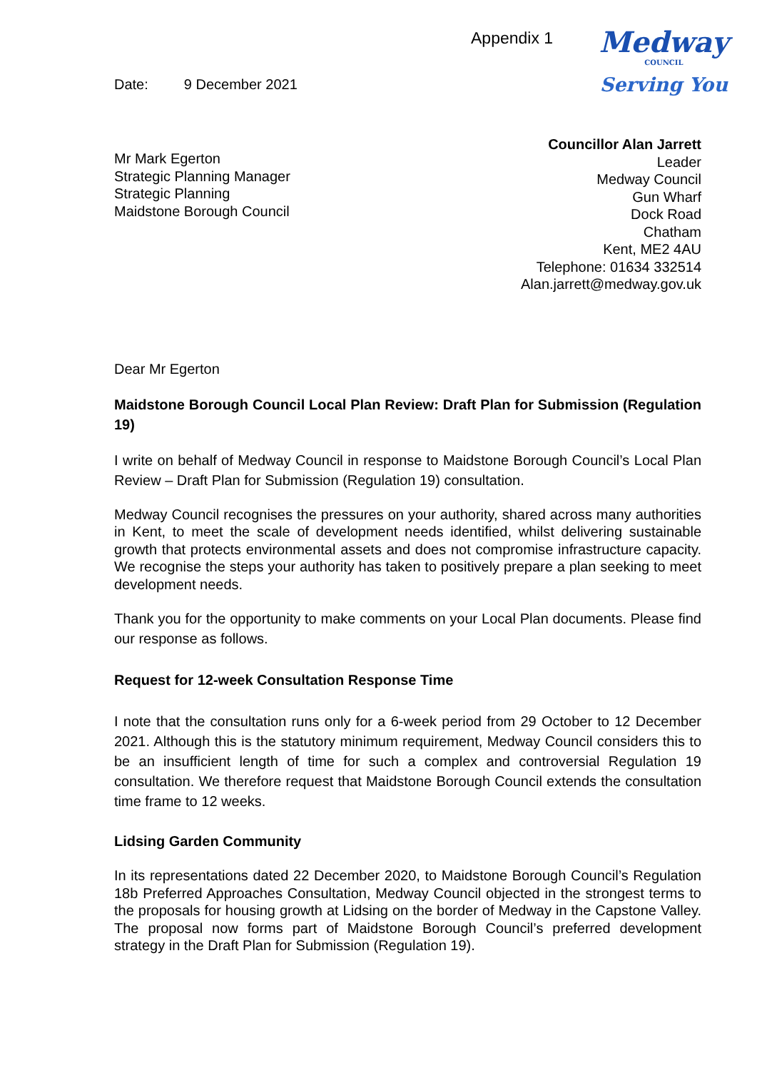Appendix 1
Medway
COUNCIL
Serving You
Date: 9 December 2021
Mr Mark Egerton
Strategic Planning Manager
Strategic Planning
Maidstone Borough Council
Councillor Alan Jarrett
Leader
Medway Council
Gun Wharf
Dock Road
Chatham
Kent, ME2 4AU
Telephone: 01634 332514
Alan.jarrett@medway.gov.uk
Dear Mr Egerton
Maidstone Borough Council Local Plan Review: Draft Plan for Submission (Regulation 19)
I write on behalf of Medway Council in response to Maidstone Borough Council’s Local Plan Review – Draft Plan for Submission (Regulation 19) consultation.
Medway Council recognises the pressures on your authority, shared across many authorities in Kent, to meet the scale of development needs identified, whilst delivering sustainable growth that protects environmental assets and does not compromise infrastructure capacity. We recognise the steps your authority has taken to positively prepare a plan seeking to meet development needs.
Thank you for the opportunity to make comments on your Local Plan documents. Please find our response as follows.
Request for 12-week Consultation Response Time
I note that the consultation runs only for a 6-week period from 29 October to 12 December 2021. Although this is the statutory minimum requirement, Medway Council considers this to be an insufficient length of time for such a complex and controversial Regulation 19 consultation. We therefore request that Maidstone Borough Council extends the consultation time frame to 12 weeks.
Lidsing Garden Community
In its representations dated 22 December 2020, to Maidstone Borough Council’s Regulation 18b Preferred Approaches Consultation, Medway Council objected in the strongest terms to the proposals for housing growth at Lidsing on the border of Medway in the Capstone Valley. The proposal now forms part of Maidstone Borough Council’s preferred development strategy in the Draft Plan for Submission (Regulation 19).